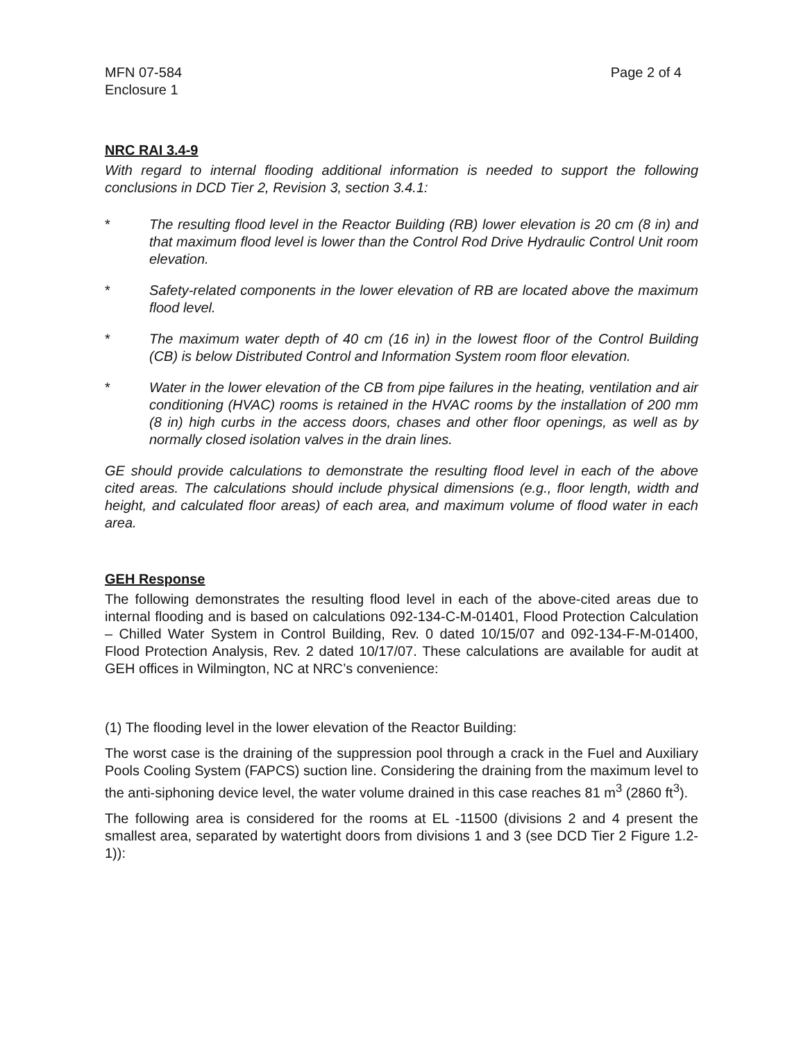MFN 07-584
Enclosure 1
Page 2 of 4
NRC RAI 3.4-9
With regard to internal flooding additional information is needed to support the following conclusions in DCD Tier 2, Revision 3, section 3.4.1:
* The resulting flood level in the Reactor Building (RB) lower elevation is 20 cm (8 in) and that maximum flood level is lower than the Control Rod Drive Hydraulic Control Unit room elevation.
* Safety-related components in the lower elevation of RB are located above the maximum flood level.
* The maximum water depth of 40 cm (16 in) in the lowest floor of the Control Building (CB) is below Distributed Control and Information System room floor elevation.
* Water in the lower elevation of the CB from pipe failures in the heating, ventilation and air conditioning (HVAC) rooms is retained in the HVAC rooms by the installation of 200 mm (8 in) high curbs in the access doors, chases and other floor openings, as well as by normally closed isolation valves in the drain lines.
GE should provide calculations to demonstrate the resulting flood level in each of the above cited areas. The calculations should include physical dimensions (e.g., floor length, width and height, and calculated floor areas) of each area, and maximum volume of flood water in each area.
GEH Response
The following demonstrates the resulting flood level in each of the above-cited areas due to internal flooding and is based on calculations 092-134-C-M-01401, Flood Protection Calculation – Chilled Water System in Control Building, Rev. 0 dated 10/15/07 and 092-134-F-M-01400, Flood Protection Analysis, Rev. 2 dated 10/17/07. These calculations are available for audit at GEH offices in Wilmington, NC at NRC’s convenience:
(1) The flooding level in the lower elevation of the Reactor Building:
The worst case is the draining of the suppression pool through a crack in the Fuel and Auxiliary Pools Cooling System (FAPCS) suction line. Considering the draining from the maximum level to the anti-siphoning device level, the water volume drained in this case reaches 81 m<sup>3</sup> (2860 ft<sup>3</sup>).
The following area is considered for the rooms at EL -11500 (divisions 2 and 4 present the smallest area, separated by watertight doors from divisions 1 and 3 (see DCD Tier 2 Figure 1.2-1)):